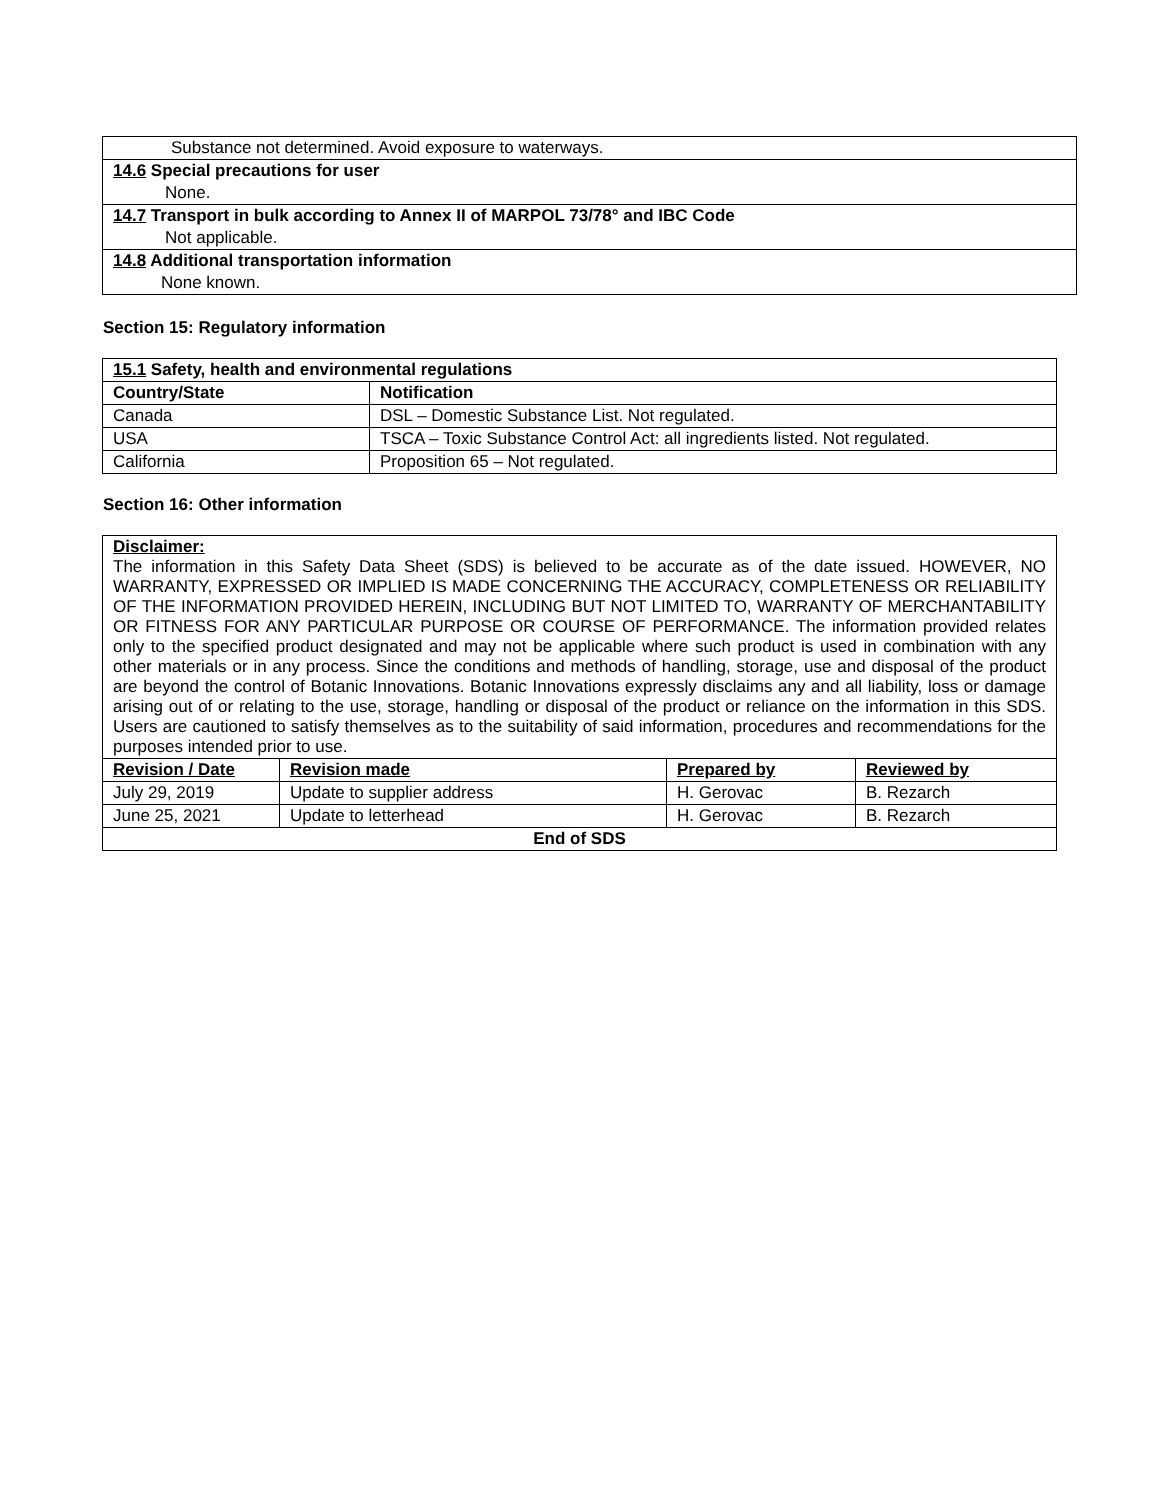| Substance not determined. Avoid exposure to waterways. |
| 14.6 Special precautions for user |
| None. |
| 14.7 Transport in bulk according to Annex II of MARPOL 73/78° and IBC Code |
| Not applicable. |
| 14.8 Additional transportation information |
| None known. |
Section 15: Regulatory information
| 15.1 Safety, health and environmental regulations | |
| --- | --- |
| Country/State | Notification |
| Canada | DSL – Domestic Substance List. Not regulated. |
| USA | TSCA – Toxic Substance Control Act: all ingredients listed. Not regulated. |
| California | Proposition 65 – Not regulated. |
Section 16: Other information
| Disclaimer: The information in this Safety Data Sheet (SDS) is believed to be accurate as of the date issued. HOWEVER, NO WARRANTY, EXPRESSED OR IMPLIED IS MADE CONCERNING THE ACCURACY, COMPLETENESS OR RELIABILITY OF THE INFORMATION PROVIDED HEREIN, INCLUDING BUT NOT LIMITED TO, WARRANTY OF MERCHANTABILITY OR FITNESS FOR ANY PARTICULAR PURPOSE OR COURSE OF PERFORMANCE. The information provided relates only to the specified product designated and may not be applicable where such product is used in combination with any other materials or in any process. Since the conditions and methods of handling, storage, use and disposal of the product are beyond the control of Botanic Innovations. Botanic Innovations expressly disclaims any and all liability, loss or damage arising out of or relating to the use, storage, handling or disposal of the product or reliance on the information in this SDS. Users are cautioned to satisfy themselves as to the suitability of said information, procedures and recommendations for the purposes intended prior to use. | | | |
| Revision / Date | Revision made | Prepared by | Reviewed by |
| July 29, 2019 | Update to supplier address | H. Gerovac | B. Rezarch |
| June 25, 2021 | Update to letterhead | H. Gerovac | B. Rezarch |
| End of SDS | | | |